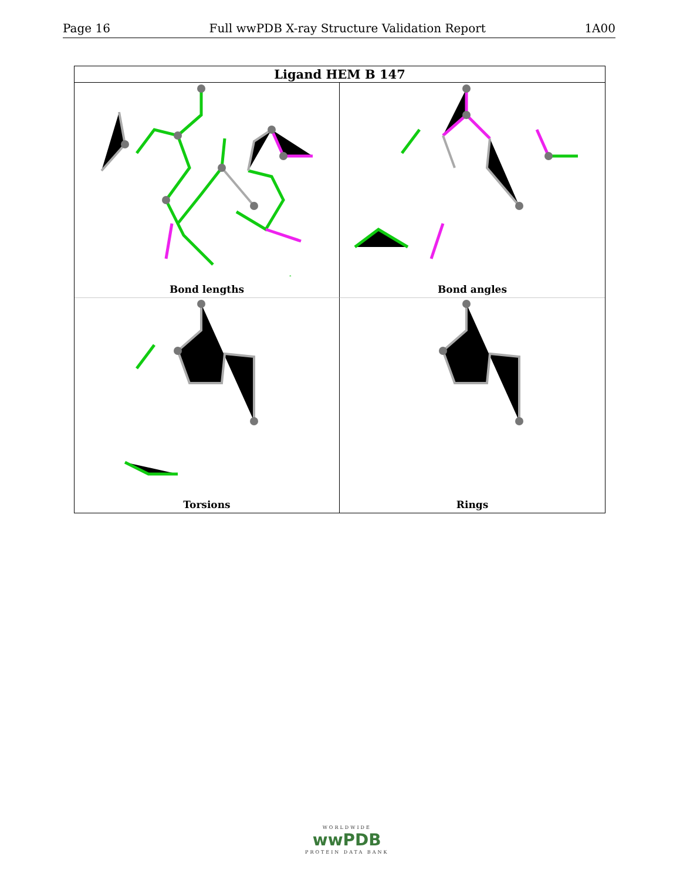Page 16 Full wwPDB X-ray Structure Validation Report 1A00
Ligand HEM B 147
Bond lengths
Bond angles
Torsions
Rings
WORLDWIDE
wwPDB
PROTEIN DATA BANK